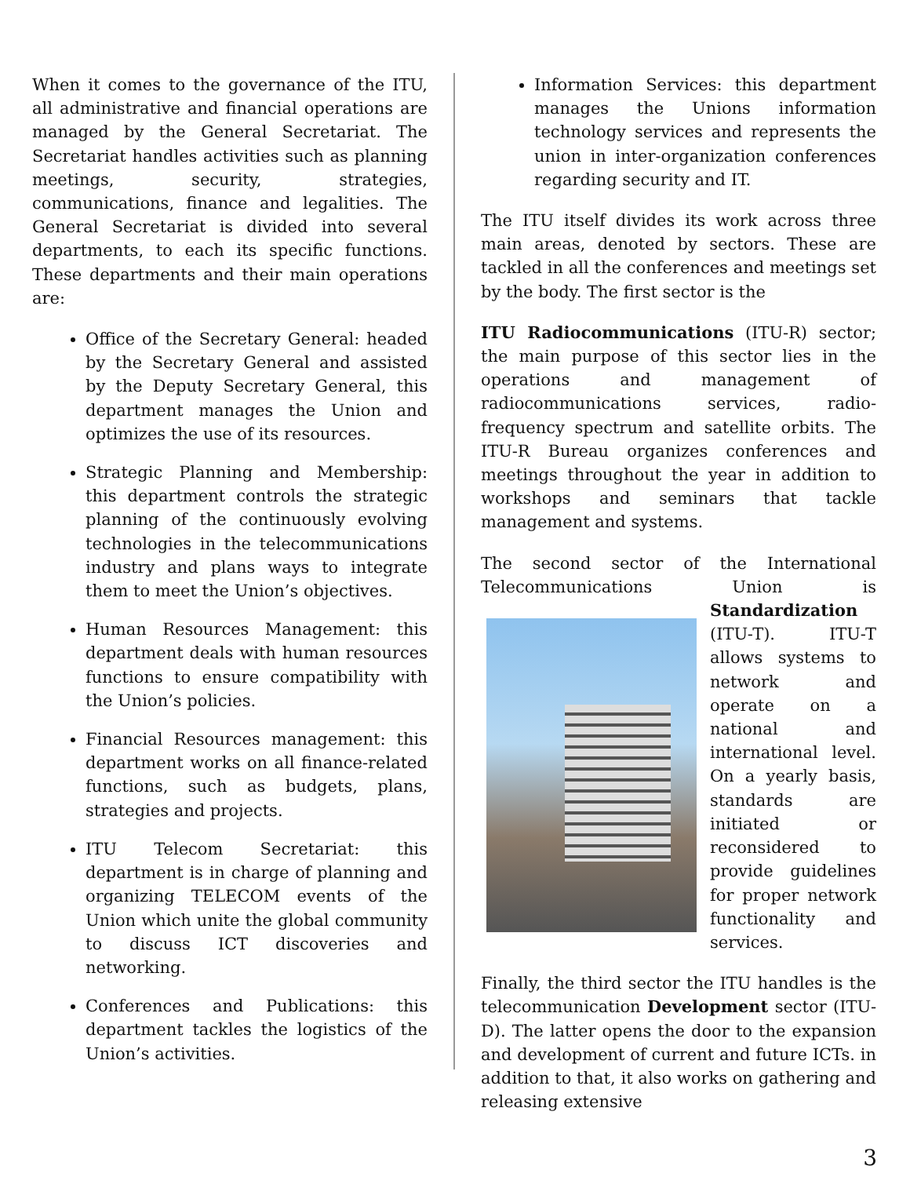When it comes to the governance of the ITU, all administrative and financial operations are managed by the General Secretariat. The Secretariat handles activities such as planning meetings, security, strategies, communications, finance and legalities. The General Secretariat is divided into several departments, to each its specific functions. These departments and their main operations are:
Office of the Secretary General: headed by the Secretary General and assisted by the Deputy Secretary General, this department manages the Union and optimizes the use of its resources.
Strategic Planning and Membership: this department controls the strategic planning of the continuously evolving technologies in the telecommunications industry and plans ways to integrate them to meet the Union’s objectives.
Human Resources Management: this department deals with human resources functions to ensure compatibility with the Union’s policies.
Financial Resources management: this department works on all finance-related functions, such as budgets, plans, strategies and projects.
ITU Telecom Secretariat: this department is in charge of planning and organizing TELECOM events of the Union which unite the global community to discuss ICT discoveries and networking.
Conferences and Publications: this department tackles the logistics of the Union’s activities.
Information Services: this department manages the Unions information technology services and represents the union in inter-organization conferences regarding security and IT.
The ITU itself divides its work across three main areas, denoted by sectors. These are tackled in all the conferences and meetings set by the body. The first sector is the
ITU Radiocommunications (ITU-R) sector; the main purpose of this sector lies in the operations and management of radiocommunications services, radio-frequency spectrum and satellite orbits. The ITU-R Bureau organizes conferences and meetings throughout the year in addition to workshops and seminars that tackle management and systems.
The second sector of the International Telecommunications Union is Standardization (ITU-T). ITU-T allows systems to network and operate on a national and international level. On a yearly basis, standards are initiated or reconsidered to provide guidelines for proper network functionality and services.
Finally, the third sector the ITU handles is the telecommunication Development sector (ITU-D). The latter opens the door to the expansion and development of current and future ICTs. in addition to that, it also works on gathering and releasing extensive
3